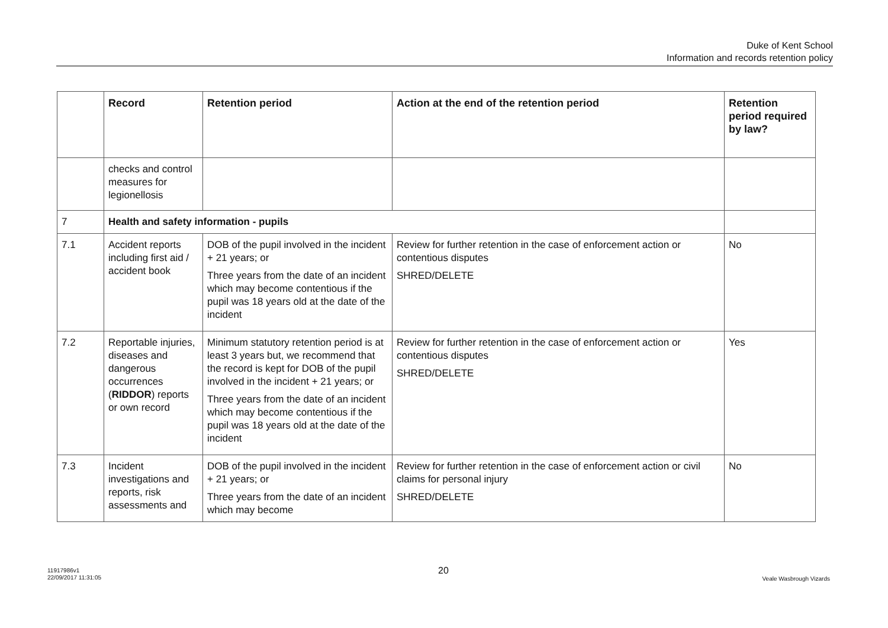Duke of Kent School
Information and records retention policy
| | Record | Retention period | Action at the end of the retention period | Retention period required by law? |
| --- | --- | --- | --- | --- |
| | checks and control measures for legionellosis | | | |
| 7 | Health and safety information - pupils | | | |
| 7.1 | Accident reports including first aid / accident book | DOB of the pupil involved in the incident + 21 years; or Three years from the date of an incident which may become contentious if the pupil was 18 years old at the date of the incident | Review for further retention in the case of enforcement action or contentious disputes SHRED/DELETE | No |
| 7.2 | Reportable injuries, diseases and dangerous occurrences ( RIDDOR ) reports or own record | Minimum statutory retention period is at least 3 years but, we recommend that the record is kept for DOB of the pupil involved in the incident + 21 years; or Three years from the date of an incident which may become contentious if the pupil was 18 years old at the date of the incident | Review for further retention in the case of enforcement action or contentious disputes SHRED/DELETE | Yes |
| 7.3 | Incident investigations and reports, risk assessments and | DOB of the pupil involved in the incident + 21 years; or Three years from the date of an incident which may become | Review for further retention in the case of enforcement action or civil claims for personal injury SHRED/DELETE | No |
11917986v1
22/09/2017 11:31:05
20
Veale Wasbrough Vizards